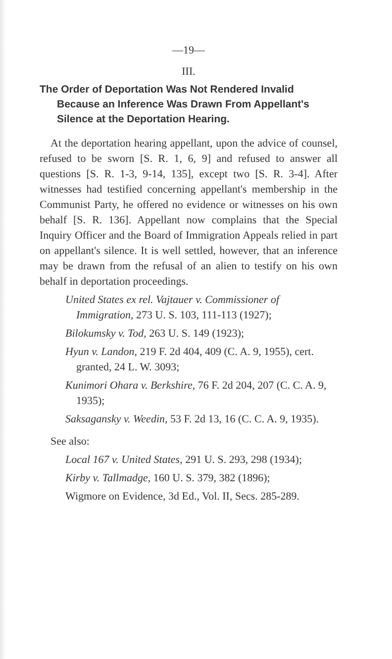—19—
III.
The Order of Deportation Was Not Rendered Invalid Because an Inference Was Drawn From Appellant's Silence at the Deportation Hearing.
At the deportation hearing appellant, upon the advice of counsel, refused to be sworn [S. R. 1, 6, 9] and refused to answer all questions [S. R. 1-3, 9-14, 135], except two [S. R. 3-4]. After witnesses had testified concerning appellant's membership in the Communist Party, he offered no evidence or witnesses on his own behalf [S. R. 136]. Appellant now complains that the Special Inquiry Officer and the Board of Immigration Appeals relied in part on appellant's silence. It is well settled, however, that an inference may be drawn from the refusal of an alien to testify on his own behalf in deportation proceedings.
United States ex rel. Vajtauer v. Commissioner of Immigration, 273 U. S. 103, 111-113 (1927);
Bilokumsky v. Tod, 263 U. S. 149 (1923);
Hyun v. Landon, 219 F. 2d 404, 409 (C. A. 9, 1955), cert. granted, 24 L. W. 3093;
Kunimori Ohara v. Berkshire, 76 F. 2d 204, 207 (C. C. A. 9, 1935);
Saksagansky v. Weedin, 53 F. 2d 13, 16 (C. C. A. 9, 1935).
See also:
Local 167 v. United States, 291 U. S. 293, 298 (1934);
Kirby v. Tallmadge, 160 U. S. 379, 382 (1896);
Wigmore on Evidence, 3d Ed., Vol. II, Secs. 285-289.